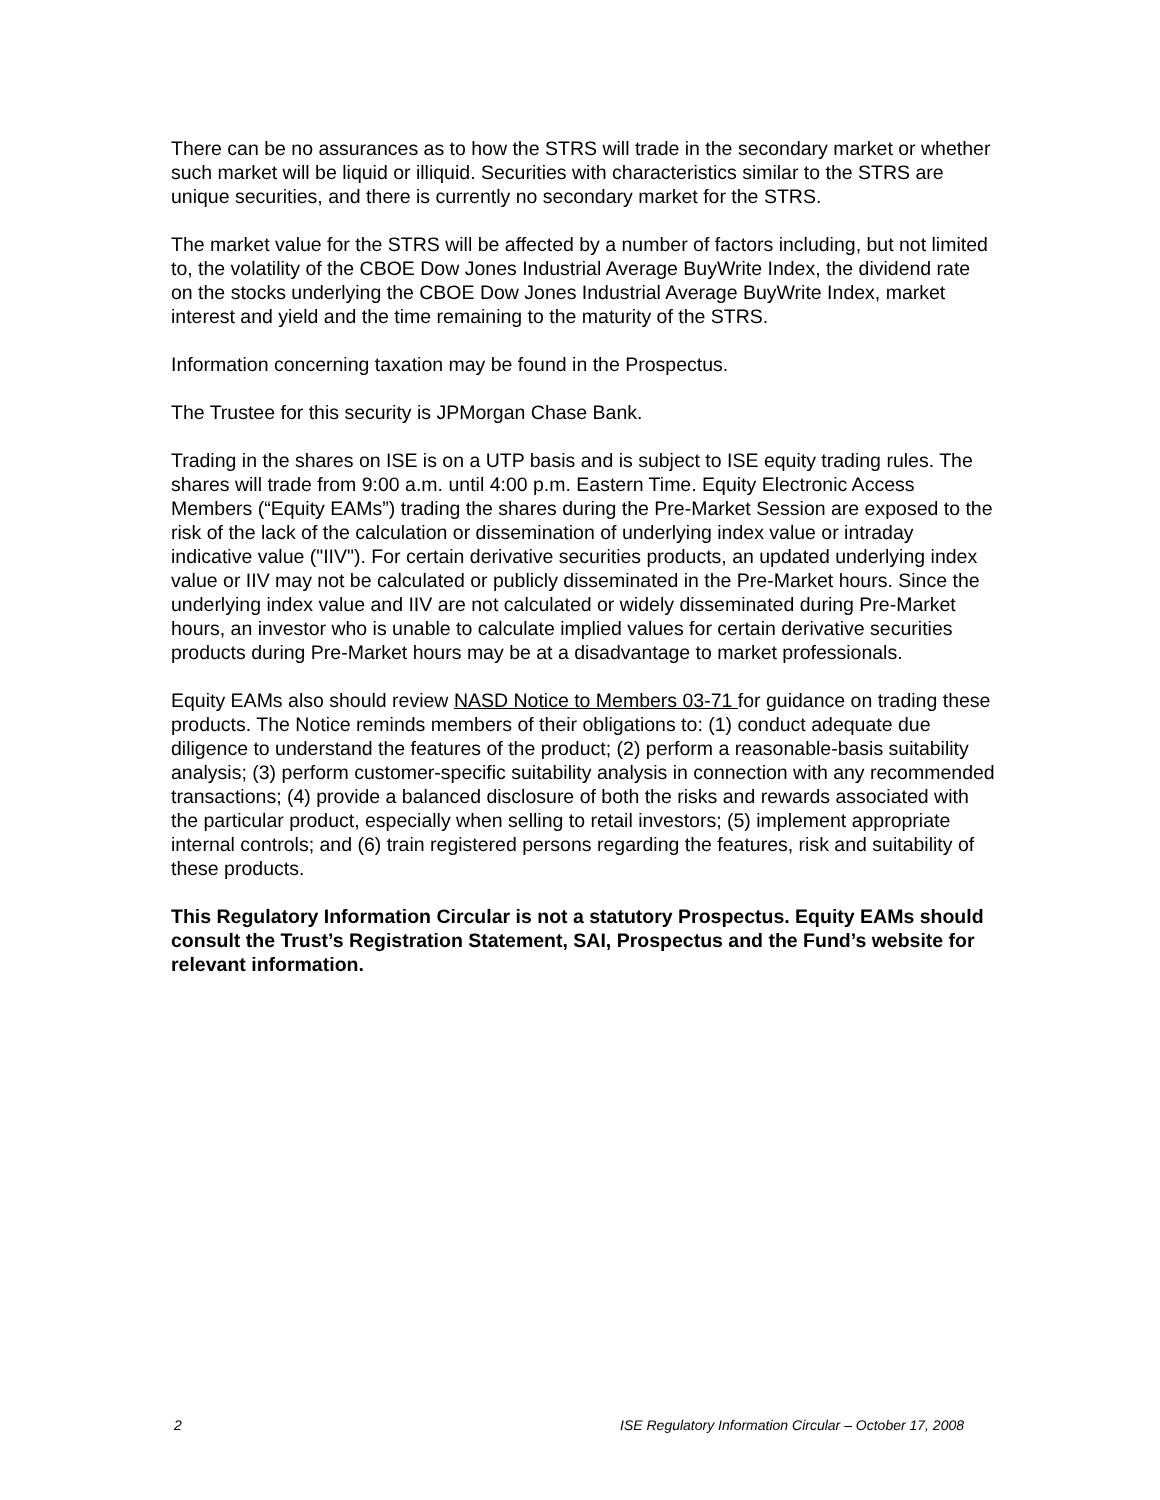There can be no assurances as to how the STRS will trade in the secondary market or whether such market will be liquid or illiquid. Securities with characteristics similar to the STRS are unique securities, and there is currently no secondary market for the STRS.
The market value for the STRS will be affected by a number of factors including, but not limited to, the volatility of the CBOE Dow Jones Industrial Average BuyWrite Index, the dividend rate on the stocks underlying the CBOE Dow Jones Industrial Average BuyWrite Index, market interest and yield and the time remaining to the maturity of the STRS.
Information concerning taxation may be found in the Prospectus.
The Trustee for this security is JPMorgan Chase Bank.
Trading in the shares on ISE is on a UTP basis and is subject to ISE equity trading rules. The shares will trade from 9:00 a.m. until 4:00 p.m. Eastern Time. Equity Electronic Access Members (“Equity EAMs”) trading the shares during the Pre-Market Session are exposed to the risk of the lack of the calculation or dissemination of underlying index value or intraday indicative value ("IIV"). For certain derivative securities products, an updated underlying index value or IIV may not be calculated or publicly disseminated in the Pre-Market hours. Since the underlying index value and IIV are not calculated or widely disseminated during Pre-Market hours, an investor who is unable to calculate implied values for certain derivative securities products during Pre-Market hours may be at a disadvantage to market professionals.
Equity EAMs also should review NASD Notice to Members 03-71 for guidance on trading these products. The Notice reminds members of their obligations to: (1) conduct adequate due diligence to understand the features of the product; (2) perform a reasonable-basis suitability analysis; (3) perform customer-specific suitability analysis in connection with any recommended transactions; (4) provide a balanced disclosure of both the risks and rewards associated with the particular product, especially when selling to retail investors; (5) implement appropriate internal controls; and (6) train registered persons regarding the features, risk and suitability of these products.
This Regulatory Information Circular is not a statutory Prospectus. Equity EAMs should consult the Trust’s Registration Statement, SAI, Prospectus and the Fund’s website for relevant information.
2 ISE Regulatory Information Circular – October 17, 2008